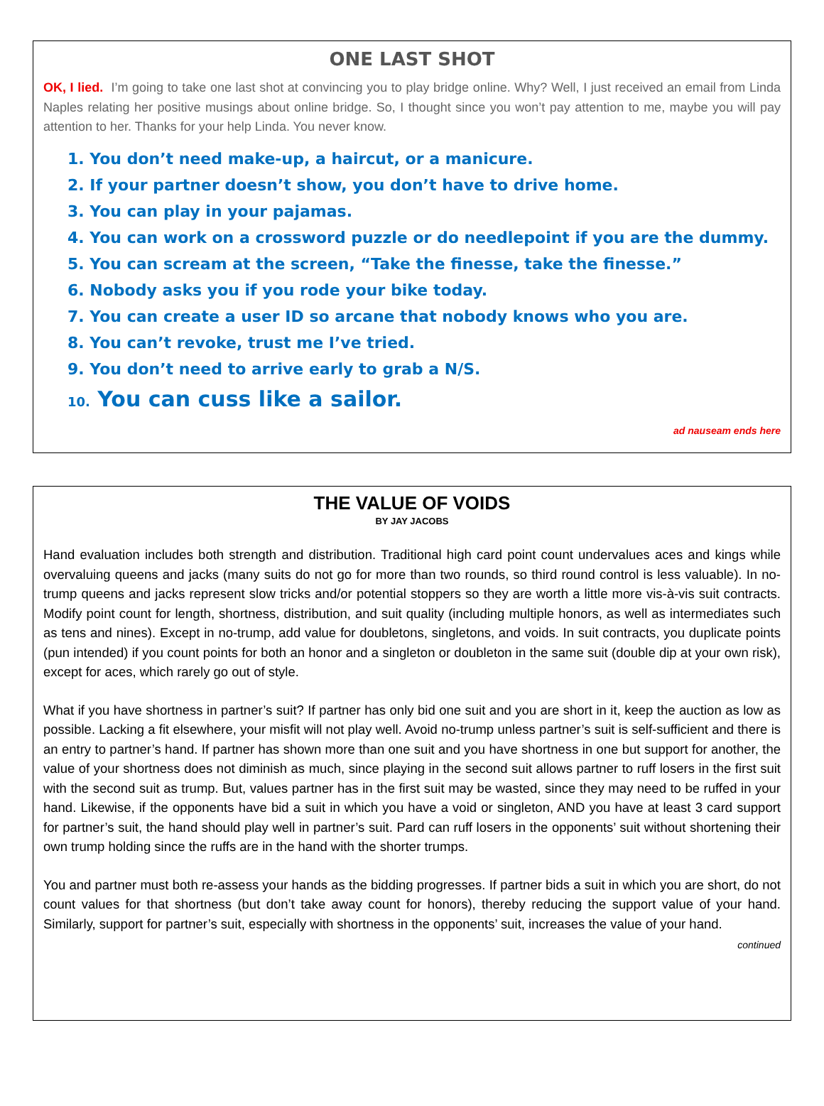ONE LAST SHOT
OK, I lied. I’m going to take one last shot at convincing you to play bridge online. Why? Well, I just received an email from Linda Naples relating her positive musings about online bridge. So, I thought since you won’t pay attention to me, maybe you will pay attention to her. Thanks for your help Linda. You never know.
1. You don’t need make-up, a haircut, or a manicure.
2. If your partner doesn’t show, you don’t have to drive home.
3. You can play in your pajamas.
4. You can work on a crossword puzzle or do needlepoint if you are the dummy.
5. You can scream at the screen, “Take the finesse, take the finesse.”
6. Nobody asks you if you rode your bike today.
7. You can create a user ID so arcane that nobody knows who you are.
8. You can’t revoke, trust me I’ve tried.
9. You don’t need to arrive early to grab a N/S.
10. You can cuss like a sailor.
ad nauseam ends here
THE VALUE OF VOIDS
BY JAY JACOBS
Hand evaluation includes both strength and distribution. Traditional high card point count undervalues aces and kings while overvaluing queens and jacks (many suits do not go for more than two rounds, so third round control is less valuable). In no-trump queens and jacks represent slow tricks and/or potential stoppers so they are worth a little more vis-à-vis suit contracts. Modify point count for length, shortness, distribution, and suit quality (including multiple honors, as well as intermediates such as tens and nines). Except in no-trump, add value for doubletons, singletons, and voids. In suit contracts, you duplicate points (pun intended) if you count points for both an honor and a singleton or doubleton in the same suit (double dip at your own risk), except for aces, which rarely go out of style.
What if you have shortness in partner’s suit? If partner has only bid one suit and you are short in it, keep the auction as low as possible. Lacking a fit elsewhere, your misfit will not play well. Avoid no-trump unless partner’s suit is self-sufficient and there is an entry to partner’s hand. If partner has shown more than one suit and you have shortness in one but support for another, the value of your shortness does not diminish as much, since playing in the second suit allows partner to ruff losers in the first suit with the second suit as trump. But, values partner has in the first suit may be wasted, since they may need to be ruffed in your hand. Likewise, if the opponents have bid a suit in which you have a void or singleton, AND you have at least 3 card support for partner’s suit, the hand should play well in partner’s suit. Pard can ruff losers in the opponents’ suit without shortening their own trump holding since the ruffs are in the hand with the shorter trumps.
You and partner must both re-assess your hands as the bidding progresses. If partner bids a suit in which you are short, do not count values for that shortness (but don’t take away count for honors), thereby reducing the support value of your hand. Similarly, support for partner’s suit, especially with shortness in the opponents’ suit, increases the value of your hand.
continued